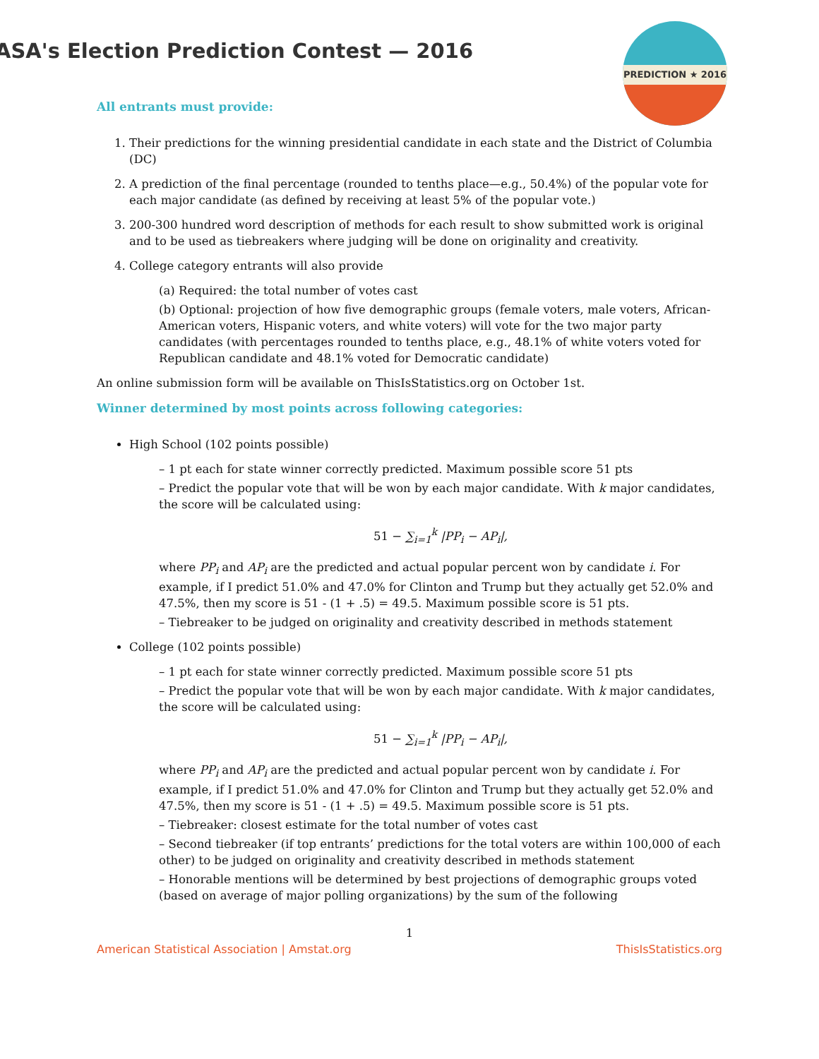ASA's Election Prediction Contest — 2016
PREDICTION ★ 2016
All entrants must provide:
1. Their predictions for the winning presidential candidate in each state and the District of Columbia (DC)
2. A prediction of the final percentage (rounded to tenths place—e.g., 50.4%) of the popular vote for each major candidate (as defined by receiving at least 5% of the popular vote.)
3. 200-300 hundred word description of methods for each result to show submitted work is original and to be used as tiebreakers where judging will be done on originality and creativity.
4. College category entrants will also provide
(a) Required: the total number of votes cast
(b) Optional: projection of how five demographic groups (female voters, male voters, African-American voters, Hispanic voters, and white voters) will vote for the two major party candidates (with percentages rounded to tenths place, e.g., 48.1% of white voters voted for Republican candidate and 48.1% voted for Democratic candidate)
An online submission form will be available on ThisIsStatistics.org on October 1st.
Winner determined by most points across following categories:
High School (102 points possible)
– 1 pt each for state winner correctly predicted. Maximum possible score 51 pts
– Predict the popular vote that will be won by each major candidate. With k major candidates, the score will be calculated using:
51 − ∑<sub>i=1</sub><sup>k</sup> |PP<sub>i</sub> − AP<sub>i</sub>|,
where PP<sub>i</sub> and AP<sub>i</sub> are the predicted and actual popular percent won by candidate i. For example, if I predict 51.0% and 47.0% for Clinton and Trump but they actually get 52.0% and 47.5%, then my score is 51 - (1 + .5) = 49.5. Maximum possible score is 51 pts.
– Tiebreaker to be judged on originality and creativity described in methods statement
College (102 points possible)
– 1 pt each for state winner correctly predicted. Maximum possible score 51 pts
– Predict the popular vote that will be won by each major candidate. With k major candidates, the score will be calculated using:
51 − ∑<sub>i=1</sub><sup>k</sup> |PP<sub>i</sub> − AP<sub>i</sub>|,
where PP<sub>i</sub> and AP<sub>i</sub> are the predicted and actual popular percent won by candidate i. For example, if I predict 51.0% and 47.0% for Clinton and Trump but they actually get 52.0% and 47.5%, then my score is 51 - (1 + .5) = 49.5. Maximum possible score is 51 pts.
– Tiebreaker: closest estimate for the total number of votes cast
– Second tiebreaker (if top entrants’ predictions for the total voters are within 100,000 of each other) to be judged on originality and creativity described in methods statement
– Honorable mentions will be determined by best projections of demographic groups voted (based on average of major polling organizations) by the sum of the following
1
American Statistical Association | Amstat.org ThisIsStatistics.org